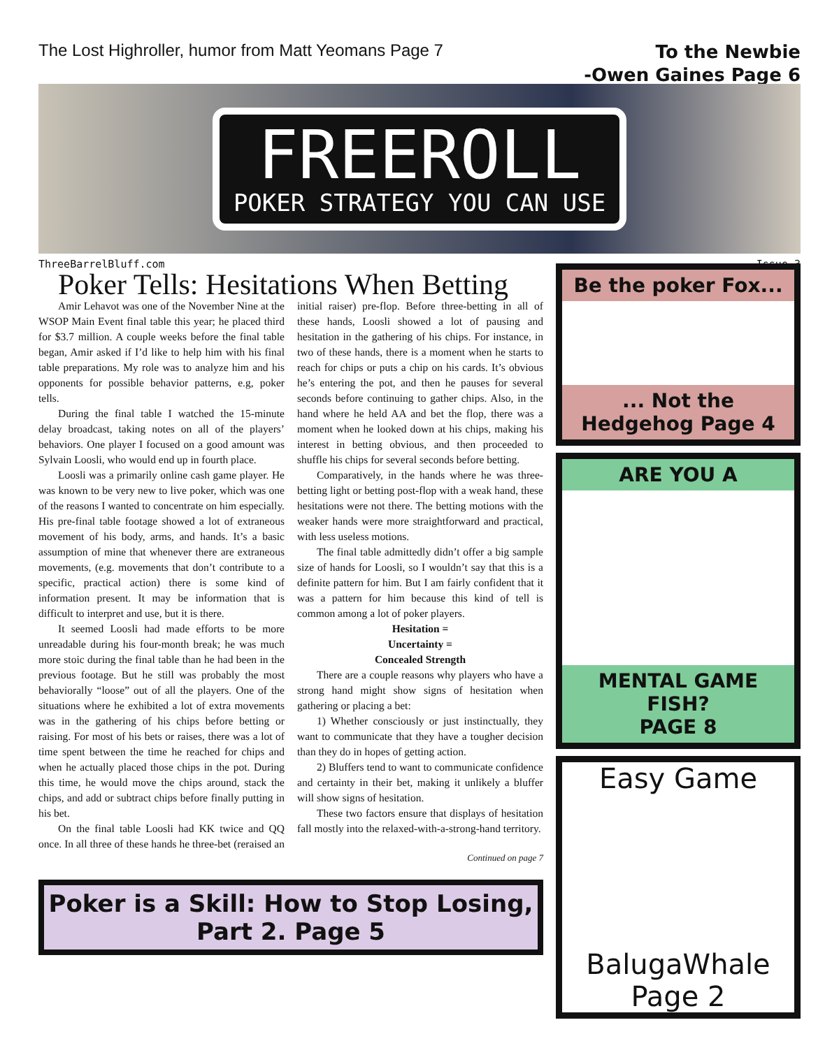The Lost Highroller, humor from Matt Yeomans Page 7
To the Newbie
-Owen Gaines Page 6
FREEROLL
POKER STRATEGY YOU CAN USE
ThreeBarrelBluff.com Issue 3
Poker Tells: Hesitations When Betting
Amir Lehavot was one of the November Nine at the WSOP Main Event final table this year; he placed third for $3.7 million. A couple weeks before the final table began, Amir asked if I’d like to help him with his final table preparations. My role was to analyze him and his opponents for possible behavior patterns, e.g, poker tells.
During the final table I watched the 15-minute delay broadcast, taking notes on all of the players’ behaviors. One player I focused on a good amount was Sylvain Loosli, who would end up in fourth place.
Loosli was a primarily online cash game player. He was known to be very new to live poker, which was one of the reasons I wanted to concentrate on him especially. His pre-final table footage showed a lot of extraneous movement of his body, arms, and hands. It’s a basic assumption of mine that whenever there are extraneous movements, (e.g. movements that don’t contribute to a specific, practical action) there is some kind of information present. It may be information that is difficult to interpret and use, but it is there.
It seemed Loosli had made efforts to be more unreadable during his four-month break; he was much more stoic during the final table than he had been in the previous footage. But he still was probably the most behaviorally “loose” out of all the players. One of the situations where he exhibited a lot of extra movements was in the gathering of his chips before betting or raising. For most of his bets or raises, there was a lot of time spent between the time he reached for chips and when he actually placed those chips in the pot. During this time, he would move the chips around, stack the chips, and add or subtract chips before finally putting in his bet.
On the final table Loosli had KK twice and QQ once. In all three of these hands he three-bet (reraised an initial raiser) pre-flop. Before three-betting in all of these hands, Loosli showed a lot of pausing and hesitation in the gathering of his chips. For instance, in two of these hands, there is a moment when he starts to reach for chips or puts a chip on his cards. It’s obvious he’s entering the pot, and then he pauses for several seconds before continuing to gather chips. Also, in the hand where he held AA and bet the flop, there was a moment when he looked down at his chips, making his interest in betting obvious, and then proceeded to shuffle his chips for several seconds before betting.
Comparatively, in the hands where he was three-betting light or betting post-flop with a weak hand, these hesitations were not there. The betting motions with the weaker hands were more straightforward and practical, with less useless motions.
The final table admittedly didn’t offer a big sample size of hands for Loosli, so I wouldn’t say that this is a definite pattern for him. But I am fairly confident that it was a pattern for him because this kind of tell is common among a lot of poker players.
Hesitation =
Uncertainty =
Concealed Strength
There are a couple reasons why players who have a strong hand might show signs of hesitation when gathering or placing a bet:
1) Whether consciously or just instinctually, they want to communicate that they have a tougher decision than they do in hopes of getting action.
2) Bluffers tend to want to communicate confidence and certainty in their bet, making it unlikely a bluffer will show signs of hesitation.
These two factors ensure that displays of hesitation fall mostly into the relaxed-with-a-strong-hand territory.
Continued on page 7
Poker is a Skill: How to Stop Losing, Part 2. Page 5
Be the poker Fox...
... Not the Hedgehog Page 4
ARE YOU A
MENTAL GAME FISH?
PAGE 8
Easy Game
BalugaWhale Page 2